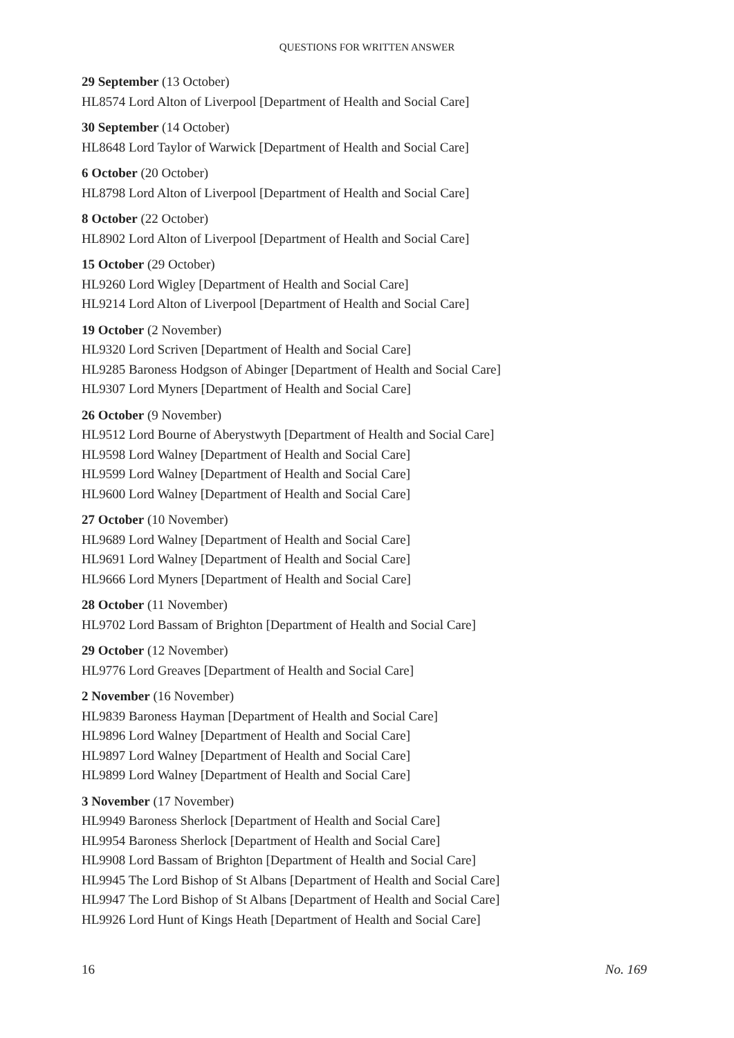QUESTIONS FOR WRITTEN ANSWER
29 September (13 October)
HL8574 Lord Alton of Liverpool [Department of Health and Social Care]
30 September (14 October)
HL8648 Lord Taylor of Warwick [Department of Health and Social Care]
6 October (20 October)
HL8798 Lord Alton of Liverpool [Department of Health and Social Care]
8 October (22 October)
HL8902 Lord Alton of Liverpool [Department of Health and Social Care]
15 October (29 October)
HL9260 Lord Wigley [Department of Health and Social Care]
HL9214 Lord Alton of Liverpool [Department of Health and Social Care]
19 October (2 November)
HL9320 Lord Scriven [Department of Health and Social Care]
HL9285 Baroness Hodgson of Abinger [Department of Health and Social Care]
HL9307 Lord Myners [Department of Health and Social Care]
26 October (9 November)
HL9512 Lord Bourne of Aberystwyth [Department of Health and Social Care]
HL9598 Lord Walney [Department of Health and Social Care]
HL9599 Lord Walney [Department of Health and Social Care]
HL9600 Lord Walney [Department of Health and Social Care]
27 October (10 November)
HL9689 Lord Walney [Department of Health and Social Care]
HL9691 Lord Walney [Department of Health and Social Care]
HL9666 Lord Myners [Department of Health and Social Care]
28 October (11 November)
HL9702 Lord Bassam of Brighton [Department of Health and Social Care]
29 October (12 November)
HL9776 Lord Greaves [Department of Health and Social Care]
2 November (16 November)
HL9839 Baroness Hayman [Department of Health and Social Care]
HL9896 Lord Walney [Department of Health and Social Care]
HL9897 Lord Walney [Department of Health and Social Care]
HL9899 Lord Walney [Department of Health and Social Care]
3 November (17 November)
HL9949 Baroness Sherlock [Department of Health and Social Care]
HL9954 Baroness Sherlock [Department of Health and Social Care]
HL9908 Lord Bassam of Brighton [Department of Health and Social Care]
HL9945 The Lord Bishop of St Albans [Department of Health and Social Care]
HL9947 The Lord Bishop of St Albans [Department of Health and Social Care]
HL9926 Lord Hunt of Kings Heath [Department of Health and Social Care]
16 No. 169